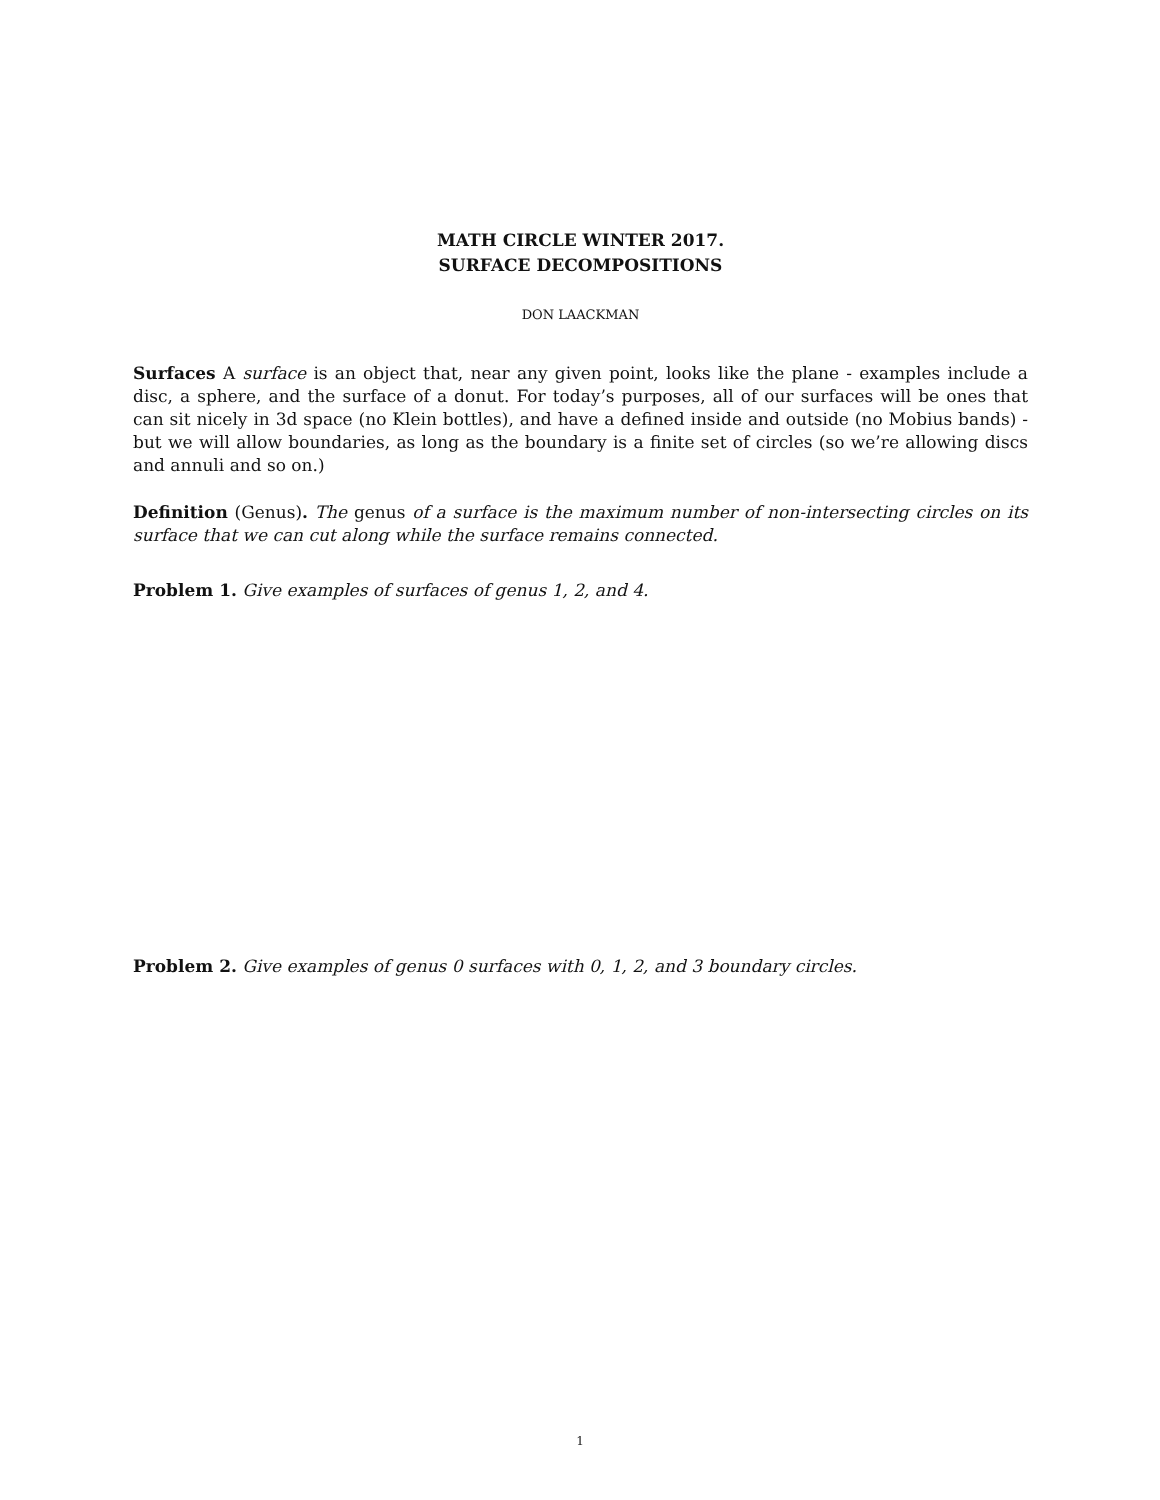MATH CIRCLE WINTER 2017.
SURFACE DECOMPOSITIONS
DON LAACKMAN
Surfaces A surface is an object that, near any given point, looks like the plane - examples include a disc, a sphere, and the surface of a donut. For today’s purposes, all of our surfaces will be ones that can sit nicely in 3d space (no Klein bottles), and have a defined inside and outside (no Mobius bands) - but we will allow boundaries, as long as the boundary is a finite set of circles (so we’re allowing discs and annuli and so on.)
Definition (Genus). The genus of a surface is the maximum number of non-intersecting circles on its surface that we can cut along while the surface remains connected.
Problem 1. Give examples of surfaces of genus 1, 2, and 4.
Problem 2. Give examples of genus 0 surfaces with 0, 1, 2, and 3 boundary circles.
1